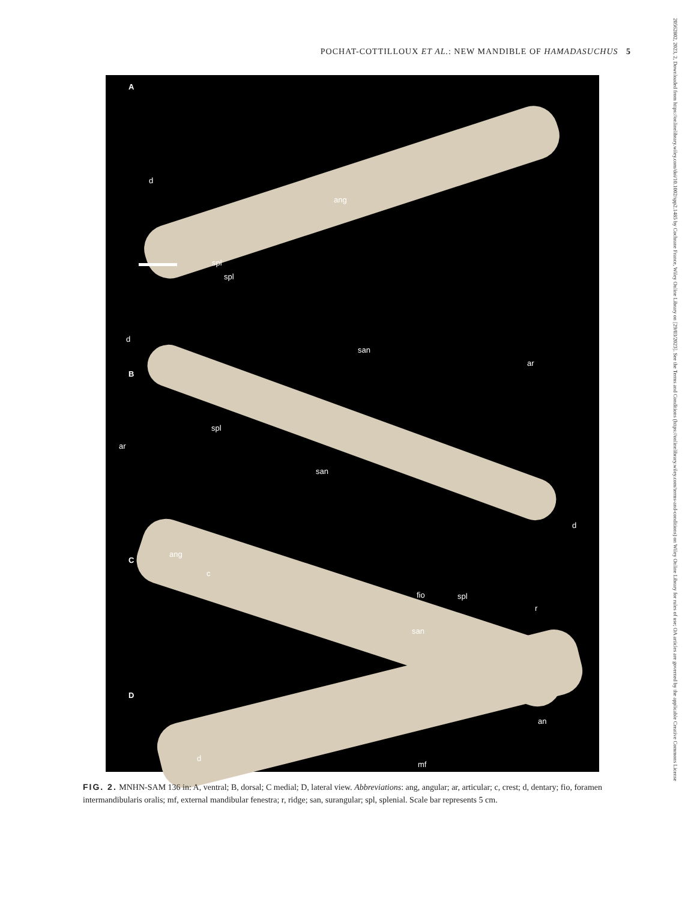POCHAT-COTTILLOUX ET AL.: NEW MANDIBLE OF HAMADASUCHUS 5
20562802, 2023, 2, Downloaded from https://onlinelibrary.wiley.com/doi/10.1002/spp2.1485 by Cochrane France, Wiley Online Library on [29/03/2023]. See the Terms and Conditions (https://onlinelibrary.wiley.com/terms-and-conditions) on Wiley Online Library for rules of use; OA articles are governed by the applicable Creative Commons License
A
d
ang
spl
spl
d
B
san
ar
spl
ar
san
ang
C
c
d
fio spl
r
san
D
an
d
mf
FIG. 2. MNHN-SAM 136 in: A, ventral; B, dorsal; C medial; D, lateral view. Abbreviations: ang, angular; ar, articular; c, crest; d, dentary; fio, foramen intermandibularis oralis; mf, external mandibular fenestra; r, ridge; san, surangular; spl, splenial. Scale bar represents 5 cm.